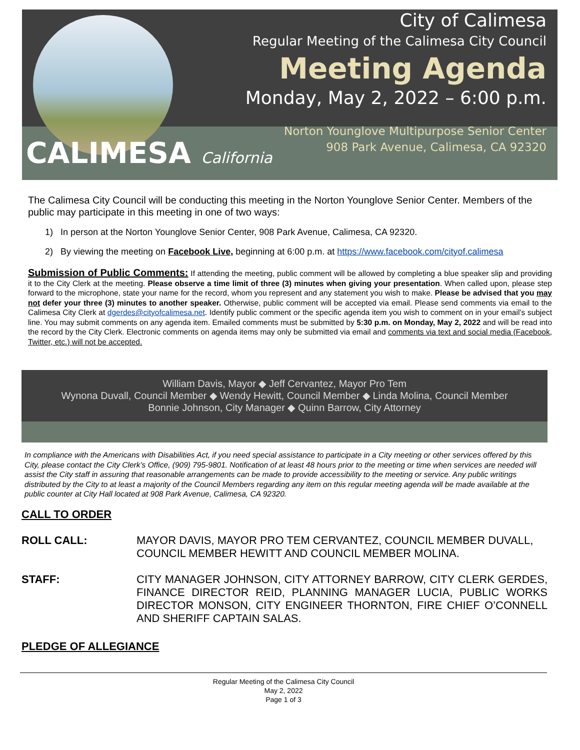CALIMESA California
City of Calimesa
Regular Meeting of the Calimesa City Council
Meeting Agenda
Monday, May 2, 2022 – 6:00 p.m.
Norton Younglove Multipurpose Senior Center
908 Park Avenue, Calimesa, CA 92320
The Calimesa City Council will be conducting this meeting in the Norton Younglove Senior Center. Members of the public may participate in this meeting in one of two ways:
1) In person at the Norton Younglove Senior Center, 908 Park Avenue, Calimesa, CA 92320.
2) By viewing the meeting on Facebook Live, beginning at 6:00 p.m. at https://www.facebook.com/cityof.calimesa
Submission of Public Comments: If attending the meeting, public comment will be allowed by completing a blue speaker slip and providing it to the City Clerk at the meeting. Please observe a time limit of three (3) minutes when giving your presentation. When called upon, please step forward to the microphone, state your name for the record, whom you represent and any statement you wish to make. Please be advised that you may not defer your three (3) minutes to another speaker. Otherwise, public comment will be accepted via email. Please send comments via email to the Calimesa City Clerk at dgerdes@cityofcalimesa.net. Identify public comment or the specific agenda item you wish to comment on in your email’s subject line. You may submit comments on any agenda item. Emailed comments must be submitted by 5:30 p.m. on Monday, May 2, 2022 and will be read into the record by the City Clerk. Electronic comments on agenda items may only be submitted via email and comments via text and social media (Facebook, Twitter, etc.) will not be accepted.
William Davis, Mayor ◆ Jeff Cervantez, Mayor Pro Tem
Wynona Duvall, Council Member ◆ Wendy Hewitt, Council Member ◆ Linda Molina, Council Member
Bonnie Johnson, City Manager ◆ Quinn Barrow, City Attorney
In compliance with the Americans with Disabilities Act, if you need special assistance to participate in a City meeting or other services offered by this City, please contact the City Clerk’s Office, (909) 795-9801. Notification of at least 48 hours prior to the meeting or time when services are needed will assist the City staff in assuring that reasonable arrangements can be made to provide accessibility to the meeting or service. Any public writings distributed by the City to at least a majority of the Council Members regarding any item on this regular meeting agenda will be made available at the public counter at City Hall located at 908 Park Avenue, Calimesa, CA 92320.
CALL TO ORDER
ROLL CALL: MAYOR DAVIS, MAYOR PRO TEM CERVANTEZ, COUNCIL MEMBER DUVALL, COUNCIL MEMBER HEWITT AND COUNCIL MEMBER MOLINA.
STAFF: CITY MANAGER JOHNSON, CITY ATTORNEY BARROW, CITY CLERK GERDES, FINANCE DIRECTOR REID, PLANNING MANAGER LUCIA, PUBLIC WORKS DIRECTOR MONSON, CITY ENGINEER THORNTON, FIRE CHIEF O’CONNELL AND SHERIFF CAPTAIN SALAS.
PLEDGE OF ALLEGIANCE
Regular Meeting of the Calimesa City Council
May 2, 2022
Page 1 of 3